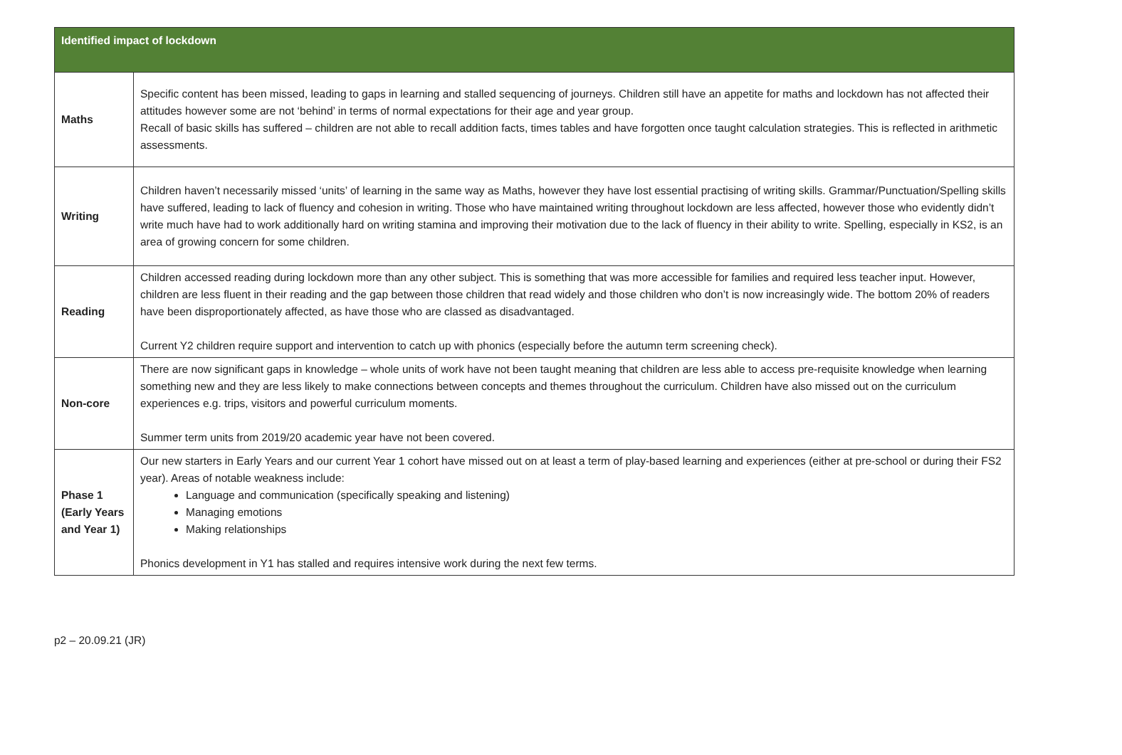| Identified impact of lockdown | |
| --- | --- |
| Maths | Specific content has been missed, leading to gaps in learning and stalled sequencing of journeys. Children still have an appetite for maths and lockdown has not affected their attitudes however some are not ‘behind’ in terms of normal expectations for their age and year group. Recall of basic skills has suffered – children are not able to recall addition facts, times tables and have forgotten once taught calculation strategies. This is reflected in arithmetic assessments. |
| Writing | Children haven’t necessarily missed ‘units’ of learning in the same way as Maths, however they have lost essential practising of writing skills. Grammar/Punctuation/Spelling skills have suffered, leading to lack of fluency and cohesion in writing. Those who have maintained writing throughout lockdown are less affected, however those who evidently didn’t write much have had to work additionally hard on writing stamina and improving their motivation due to the lack of fluency in their ability to write. Spelling, especially in KS2, is an area of growing concern for some children. |
| Reading | Children accessed reading during lockdown more than any other subject. This is something that was more accessible for families and required less teacher input. However, children are less fluent in their reading and the gap between those children that read widely and those children who don’t is now increasingly wide. The bottom 20% of readers have been disproportionately affected, as have those who are classed as disadvantaged. Current Y2 children require support and intervention to catch up with phonics (especially before the autumn term screening check). |
| Non-core | There are now significant gaps in knowledge – whole units of work have not been taught meaning that children are less able to access pre-requisite knowledge when learning something new and they are less likely to make connections between concepts and themes throughout the curriculum. Children have also missed out on the curriculum experiences e.g. trips, visitors and powerful curriculum moments. Summer term units from 2019/20 academic year have not been covered. |
| Phase 1 (Early Years and Year 1) | Our new starters in Early Years and our current Year 1 cohort have missed out on at least a term of play-based learning and experiences (either at pre-school or during their FS2 year). Areas of notable weakness include: Language and communication (specifically speaking and listening) Managing emotions Making relationships Phonics development in Y1 has stalled and requires intensive work during the next few terms. |
p2 – 20.09.21 (JR)